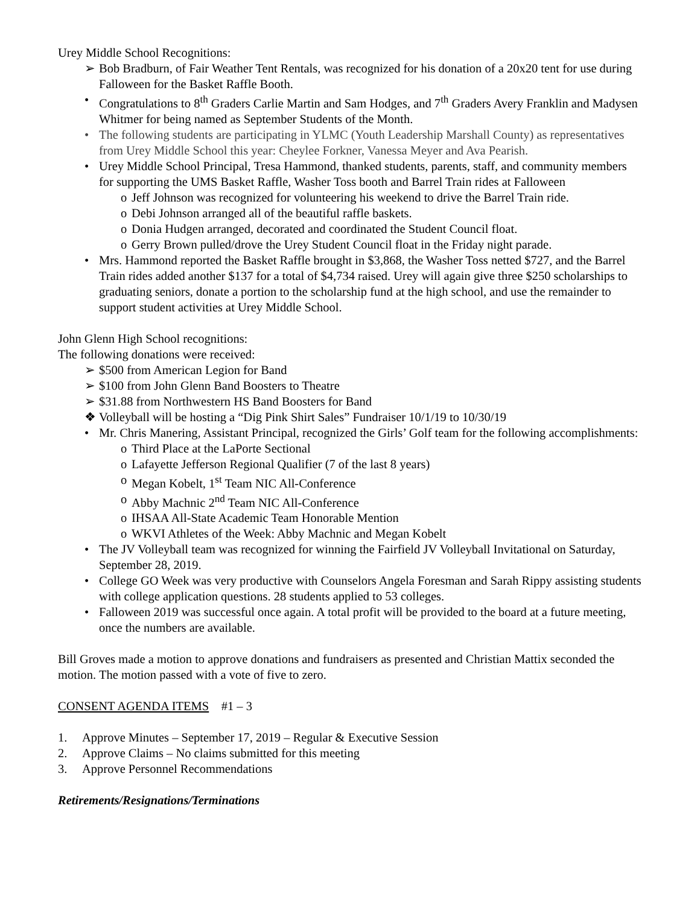Urey Middle School Recognitions:
➢ Bob Bradburn, of Fair Weather Tent Rentals, was recognized for his donation of a 20x20 tent for use during Falloween for the Basket Raffle Booth.
• Congratulations to 8<sup>th</sup> Graders Carlie Martin and Sam Hodges, and 7<sup>th</sup> Graders Avery Franklin and Madysen Whitmer for being named as September Students of the Month.
• The following students are participating in YLMC (Youth Leadership Marshall County) as representatives from Urey Middle School this year: Cheylee Forkner, Vanessa Meyer and Ava Pearish.
• Urey Middle School Principal, Tresa Hammond, thanked students, parents, staff, and community members for supporting the UMS Basket Raffle, Washer Toss booth and Barrel Train rides at Falloween
o Jeff Johnson was recognized for volunteering his weekend to drive the Barrel Train ride.
o Debi Johnson arranged all of the beautiful raffle baskets.
o Donia Hudgen arranged, decorated and coordinated the Student Council float.
o Gerry Brown pulled/drove the Urey Student Council float in the Friday night parade.
• Mrs. Hammond reported the Basket Raffle brought in $3,868, the Washer Toss netted $727, and the Barrel Train rides added another $137 for a total of $4,734 raised. Urey will again give three $250 scholarships to graduating seniors, donate a portion to the scholarship fund at the high school, and use the remainder to support student activities at Urey Middle School.
John Glenn High School recognitions:
The following donations were received:
➢ $500 from American Legion for Band
➢ $100 from John Glenn Band Boosters to Theatre
➢ $31.88 from Northwestern HS Band Boosters for Band
❖ Volleyball will be hosting a “Dig Pink Shirt Sales” Fundraiser 10/1/19 to 10/30/19
• Mr. Chris Manering, Assistant Principal, recognized the Girls’ Golf team for the following accomplishments:
o Third Place at the LaPorte Sectional
o Lafayette Jefferson Regional Qualifier (7 of the last 8 years)
o Megan Kobelt, 1<sup>st</sup> Team NIC All-Conference
o Abby Machnic 2<sup>nd</sup> Team NIC All-Conference
o IHSAA All-State Academic Team Honorable Mention
o WKVI Athletes of the Week: Abby Machnic and Megan Kobelt
• The JV Volleyball team was recognized for winning the Fairfield JV Volleyball Invitational on Saturday, September 28, 2019.
• College GO Week was very productive with Counselors Angela Foresman and Sarah Rippy assisting students with college application questions. 28 students applied to 53 colleges.
• Falloween 2019 was successful once again. A total profit will be provided to the board at a future meeting, once the numbers are available.
Bill Groves made a motion to approve donations and fundraisers as presented and Christian Mattix seconded the motion. The motion passed with a vote of five to zero.
CONSENT AGENDA ITEMS #1 – 3
1. Approve Minutes – September 17, 2019 – Regular & Executive Session
2. Approve Claims – No claims submitted for this meeting
3. Approve Personnel Recommendations
Retirements/Resignations/Terminations